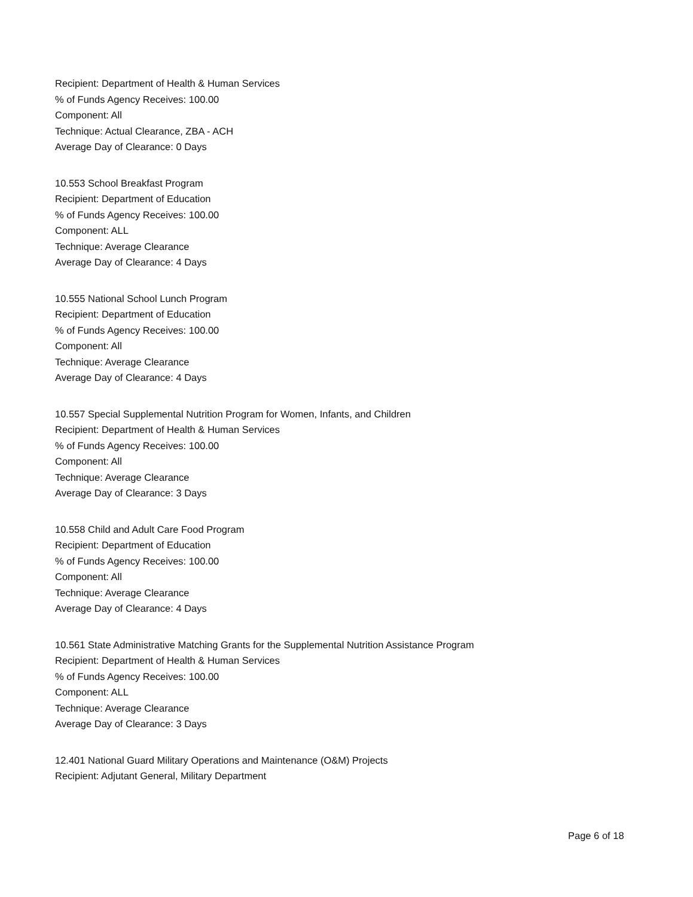Recipient: Department of Health & Human Services
% of Funds Agency Receives: 100.00
Component: All
Technique: Actual Clearance, ZBA - ACH
Average Day of Clearance: 0 Days
10.553 School Breakfast Program
Recipient: Department of Education
% of Funds Agency Receives: 100.00
Component: ALL
Technique: Average Clearance
Average Day of Clearance: 4 Days
10.555 National School Lunch Program
Recipient: Department of Education
% of Funds Agency Receives: 100.00
Component: All
Technique: Average Clearance
Average Day of Clearance: 4 Days
10.557 Special Supplemental Nutrition Program for Women, Infants, and Children
Recipient: Department of Health & Human Services
% of Funds Agency Receives: 100.00
Component: All
Technique: Average Clearance
Average Day of Clearance: 3 Days
10.558 Child and Adult Care Food Program
Recipient: Department of Education
% of Funds Agency Receives: 100.00
Component: All
Technique: Average Clearance
Average Day of Clearance: 4 Days
10.561 State Administrative Matching Grants for the Supplemental Nutrition Assistance Program
Recipient: Department of Health & Human Services
% of Funds Agency Receives: 100.00
Component: ALL
Technique: Average Clearance
Average Day of Clearance: 3 Days
12.401 National Guard Military Operations and Maintenance (O&M) Projects
Recipient: Adjutant General, Military Department
Page 6 of 18